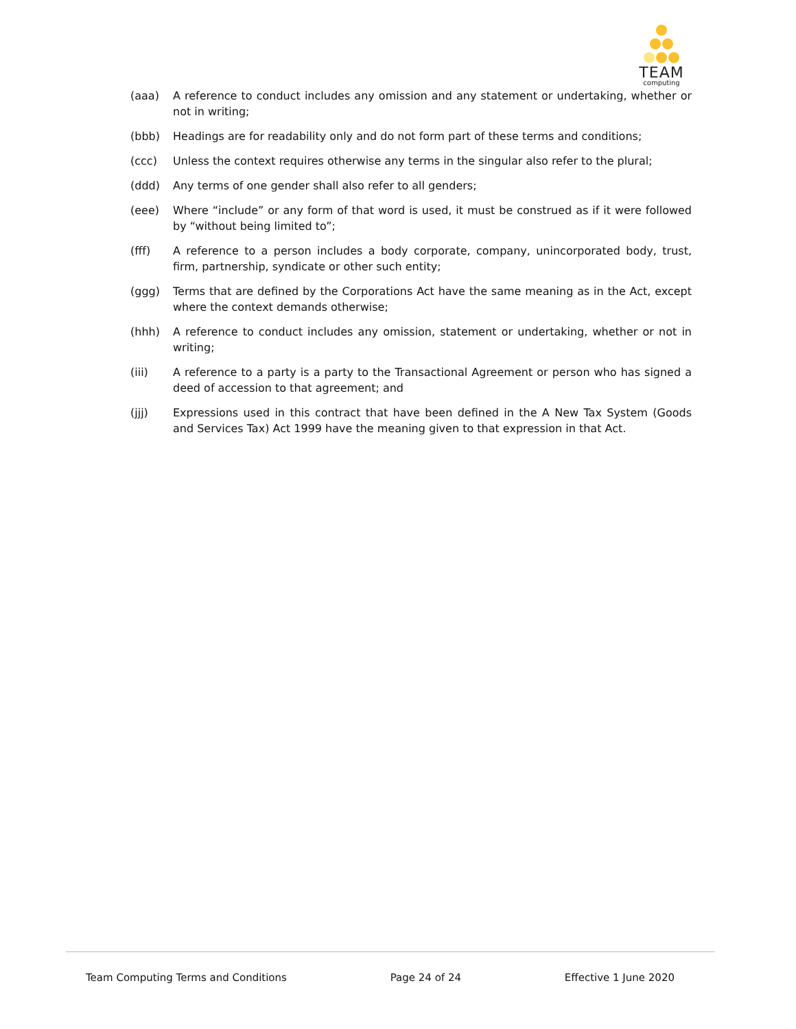TEAM
computing
(aaa) A reference to conduct includes any omission and any statement or undertaking, whether or not in writing;
(bbb) Headings are for readability only and do not form part of these terms and conditions;
(ccc) Unless the context requires otherwise any terms in the singular also refer to the plural;
(ddd) Any terms of one gender shall also refer to all genders;
(eee) Where “include” or any form of that word is used, it must be construed as if it were followed by “without being limited to”;
(fff) A reference to a person includes a body corporate, company, unincorporated body, trust, firm, partnership, syndicate or other such entity;
(ggg) Terms that are defined by the Corporations Act have the same meaning as in the Act, except where the context demands otherwise;
(hhh) A reference to conduct includes any omission, statement or undertaking, whether or not in writing;
(iii) A reference to a party is a party to the Transactional Agreement or person who has signed a deed of accession to that agreement; and
(jjj) Expressions used in this contract that have been defined in the A New Tax System (Goods and Services Tax) Act 1999 have the meaning given to that expression in that Act.
Team Computing Terms and Conditions Page 24 of 24 Effective 1 June 2020